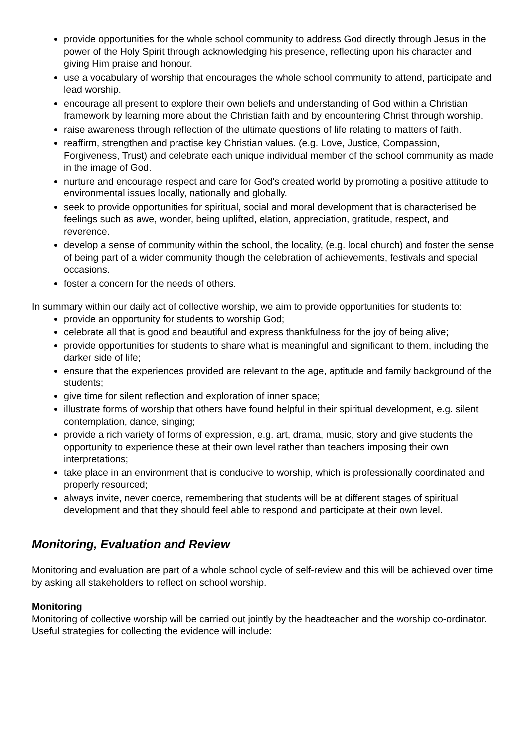provide opportunities for the whole school community to address God directly through Jesus in the power of the Holy Spirit through acknowledging his presence, reflecting upon his character and giving Him praise and honour.
use a vocabulary of worship that encourages the whole school community to attend, participate and lead worship.
encourage all present to explore their own beliefs and understanding of God within a Christian framework by learning more about the Christian faith and by encountering Christ through worship.
raise awareness through reflection of the ultimate questions of life relating to matters of faith.
reaffirm, strengthen and practise key Christian values. (e.g. Love, Justice, Compassion, Forgiveness, Trust) and celebrate each unique individual member of the school community as made in the image of God.
nurture and encourage respect and care for God's created world by promoting a positive attitude to environmental issues locally, nationally and globally.
seek to provide opportunities for spiritual, social and moral development that is characterised be feelings such as awe, wonder, being uplifted, elation, appreciation, gratitude, respect, and reverence.
develop a sense of community within the school, the locality, (e.g. local church) and foster the sense of being part of a wider community though the celebration of achievements, festivals and special occasions.
foster a concern for the needs of others.
In summary within our daily act of collective worship, we aim to provide opportunities for students to:
provide an opportunity for students to worship God;
celebrate all that is good and beautiful and express thankfulness for the joy of being alive;
provide opportunities for students to share what is meaningful and significant to them, including the darker side of life;
ensure that the experiences provided are relevant to the age, aptitude and family background of the students;
give time for silent reflection and exploration of inner space;
illustrate forms of worship that others have found helpful in their spiritual development, e.g. silent contemplation, dance, singing;
provide a rich variety of forms of expression, e.g. art, drama, music, story and give students the opportunity to experience these at their own level rather than teachers imposing their own interpretations;
take place in an environment that is conducive to worship, which is professionally coordinated and properly resourced;
always invite, never coerce, remembering that students will be at different stages of spiritual development and that they should feel able to respond and participate at their own level.
Monitoring, Evaluation and Review
Monitoring and evaluation are part of a whole school cycle of self-review and this will be achieved over time by asking all stakeholders to reflect on school worship.
Monitoring
Monitoring of collective worship will be carried out jointly by the headteacher and the worship co-ordinator. Useful strategies for collecting the evidence will include: